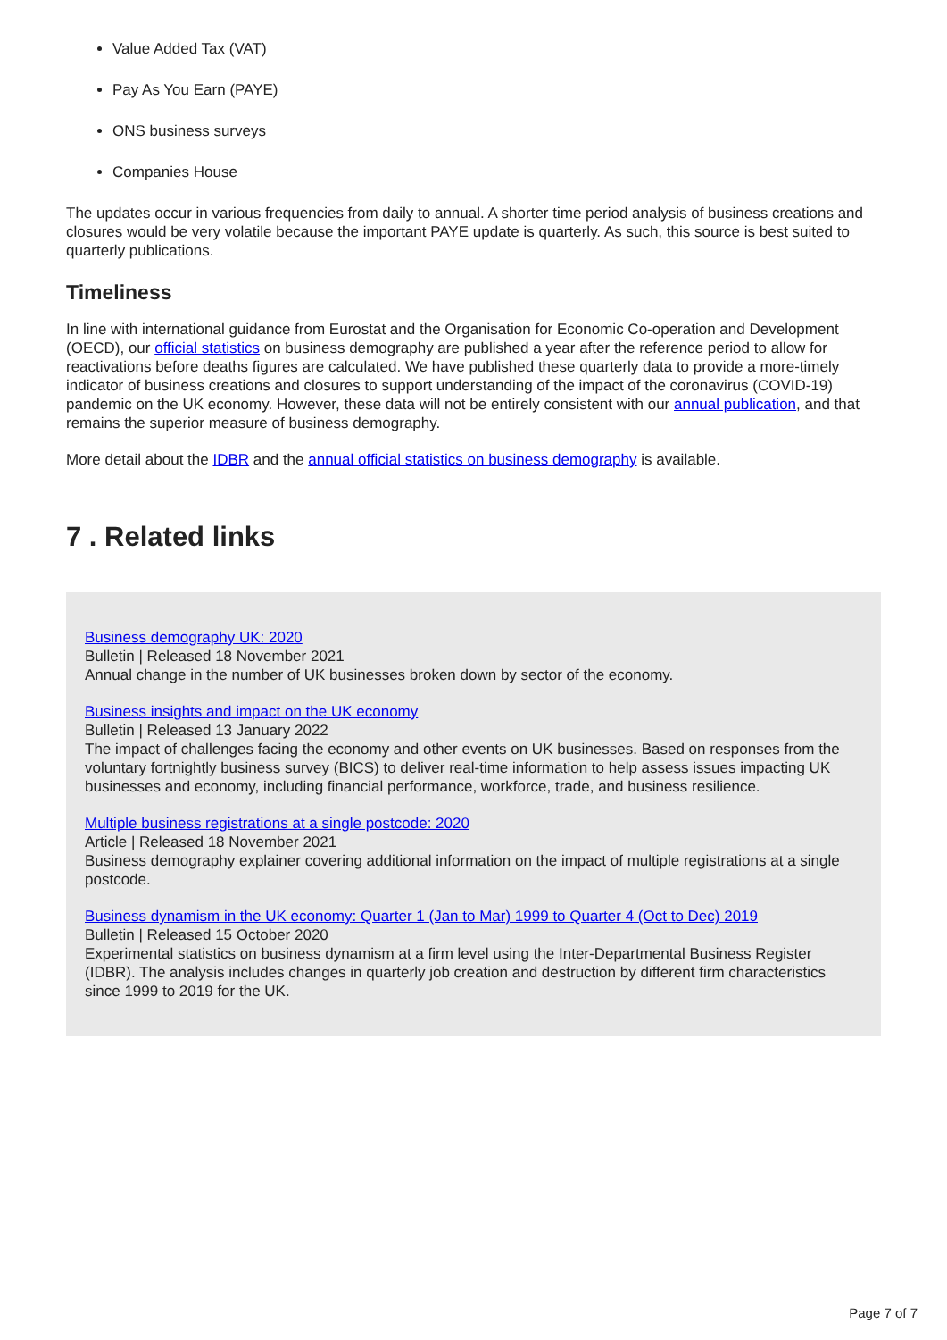Value Added Tax (VAT)
Pay As You Earn (PAYE)
ONS business surveys
Companies House
The updates occur in various frequencies from daily to annual. A shorter time period analysis of business creations and closures would be very volatile because the important PAYE update is quarterly. As such, this source is best suited to quarterly publications.
Timeliness
In line with international guidance from Eurostat and the Organisation for Economic Co-operation and Development (OECD), our official statistics on business demography are published a year after the reference period to allow for reactivations before deaths figures are calculated. We have published these quarterly data to provide a more-timely indicator of business creations and closures to support understanding of the impact of the coronavirus (COVID-19) pandemic on the UK economy. However, these data will not be entirely consistent with our annual publication, and that remains the superior measure of business demography.
More detail about the IDBR and the annual official statistics on business demography is available.
7 . Related links
Business demography UK: 2020
Bulletin | Released 18 November 2021
Annual change in the number of UK businesses broken down by sector of the economy.
Business insights and impact on the UK economy
Bulletin | Released 13 January 2022
The impact of challenges facing the economy and other events on UK businesses. Based on responses from the voluntary fortnightly business survey (BICS) to deliver real-time information to help assess issues impacting UK businesses and economy, including financial performance, workforce, trade, and business resilience.
Multiple business registrations at a single postcode: 2020
Article | Released 18 November 2021
Business demography explainer covering additional information on the impact of multiple registrations at a single postcode.
Business dynamism in the UK economy: Quarter 1 (Jan to Mar) 1999 to Quarter 4 (Oct to Dec) 2019
Bulletin | Released 15 October 2020
Experimental statistics on business dynamism at a firm level using the Inter-Departmental Business Register (IDBR). The analysis includes changes in quarterly job creation and destruction by different firm characteristics since 1999 to 2019 for the UK.
Page 7 of 7